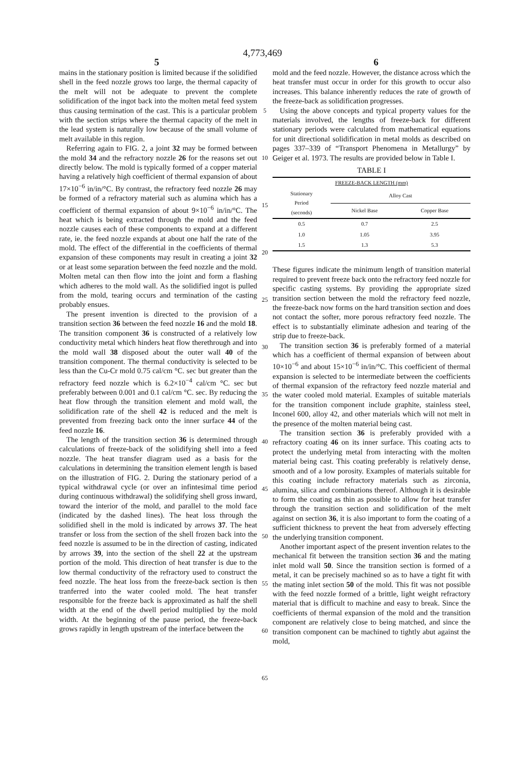4,773,469
5 6
mains in the stationary position is limited because if the solidified shell in the feed nozzle grows too large, the thermal capacity of the melt will not be adequate to prevent the complete solidification of the ingot back into the molten metal feed system thus causing termination of the cast. This is a particular problem with the section strips where the thermal capacity of the melt in the lead system is naturally low because of the small volume of melt available in this region.
Referring again to FIG. 2, a joint 32 may be formed between the mold 34 and the refractory nozzle 26 for the reasons set out directly below. The mold is typically formed of a copper material having a relatively high coefficient of thermal expansion of about 17×10<sup>−6</sup> in/in/°C. By contrast, the refractory feed nozzle 26 may be formed of a refractory material such as alumina which has a coefficient of thermal expansion of about 9×10<sup>−6</sup> in/in/°C. The heat which is being extracted through the mold and the feed nozzle causes each of these components to expand at a different rate, ie. the feed nozzle expands at about one half the rate of the mold. The effect of the differential in the coefficients of thermal expansion of these components may result in creating a joint 32 or at least some separation between the feed nozzle and the mold. Molten metal can then flow into the joint and form a flashing which adheres to the mold wall. As the solidified ingot is pulled from the mold, tearing occurs and termination of the casting probably ensues.
The present invention is directed to the provision of a transition section 36 between the feed nozzle 16 and the mold 18. The transition component 36 is constructed of a relatively low conductivity metal which hinders heat flow therethrough and into the mold wall 38 disposed about the outer wall 40 of the transition component. The thermal conductivity is selected to be less than the Cu-Cr mold 0.75 cal/cm °C. sec but greater than the refractory feed nozzle which is 6.2×10<sup>−4</sup> cal/cm °C. sec but preferably between 0.001 and 0.1 cal/cm °C. sec. By reducing the heat flow through the transition element and mold wall, the solidification rate of the shell 42 is reduced and the melt is prevented from freezing back onto the inner surface 44 of the feed nozzle 16.
The length of the transition section 36 is determined through calculations of freeze-back of the solidifying shell into a feed nozzle. The heat transfer diagram used as a basis for the calculations in determining the transition element length is based on the illustration of FIG. 2. During the stationary period of a typical withdrawal cycle (or over an infintesimal time period during continuous withdrawal) the solidifying shell gross inward, toward the interior of the mold, and parallel to the mold face (indicated by the dashed lines). The heat loss through the solidified shell in the mold is indicated by arrows 37. The heat transfer or loss from the section of the shell frozen back into the feed nozzle is assumed to be in the direction of casting, indicated by arrows 39, into the section of the shell 22 at the upstream portion of the mold. This direction of heat transfer is due to the low thermal conductivity of the refractory used to construct the feed nozzle. The heat loss from the freeze-back section is then tranferred into the water cooled mold. The heat transfer responsible for the freeze back is approximated as half the shell width at the end of the dwell period multiplied by the mold width. At the beginning of the pause period, the freeze-back grows rapidly in length upstream of the interface between the
5
10
15
20
25
30
35
40
45
50
55
60
65
mold and the feed nozzle. However, the distance across which the heat transfer must occur in order for this growth to occur also increases. This balance inherently reduces the rate of growth of the freeze-back as solidification progresses.
Using the above concepts and typical property values for the materials involved, the lengths of freeze-back for different stationary periods were calculated from mathematical equations for unit directional solidification in metal molds as described on pages 337–339 of “Transport Phenomena in Metallurgy” by Geiger et al. 1973. The results are provided below in Table I.
TABLE I
| FREEZE-BACK LENGTH (mm) | | |
| --- | --- | --- |
| Stationary Period (seconds) | Alloy Cast | |
| | Nickel Base | Copper Base |
| 0.5 | 0.7 | 2.5 |
| 1.0 | 1.05 | 3.95 |
| 1.5 | 1.3 | 5.3 |
These figures indicate the minimum length of transition material required to prevent freeze back onto the refractory feed nozzle for specific casting systems. By providing the appropriate sized transition section between the mold the refractory feed nozzle, the freeze-back now forms on the hard transition section and does not contact the softer, more porous refractory feed nozzle. The effect is to substantially eliminate adhesion and tearing of the strip due to freeze-back.
The transition section 36 is preferably formed of a material which has a coefficient of thermal expansion of between about 10×10<sup>−6</sup> and about 15×10<sup>−6</sup> in/in/°C. This coefficient of thermal expansion is selected to be intermediate between the coefficients of thermal expansion of the refractory feed nozzle material and the water cooled mold material. Examples of suitable materials for the transition component include graphite, stainless steel, Inconel 600, alloy 42, and other materials which will not melt in the presence of the molten material being cast.
The transition section 36 is preferably provided with a refractory coating 46 on its inner surface. This coating acts to protect the underlying metal from interacting with the molten material being cast. This coating preferably is relatively dense, smooth and of a low porosity. Examples of materials suitable for this coating include refractory materials such as zirconia, alumina, silica and combinations thereof. Although it is desirable to form the coating as thin as possible to allow for heat transfer through the transition section and solidification of the melt against on section 36, it is also important to form the coating of a sufficient thickness to prevent the heat from adversely effecting the underlying transition component.
Another important aspect of the present invention relates to the mechanical fit between the transition section 36 and the mating inlet mold wall 50. Since the transition section is formed of a metal, it can be precisely machined so as to have a tight fit with the mating inlet section 50 of the mold. This fit was not possible with the feed nozzle formed of a brittle, light weight refractory material that is difficult to machine and easy to break. Since the coefficients of thermal expansion of the mold and the transition component are relatively close to being matched, and since the transition component can be machined to tightly abut against the mold,